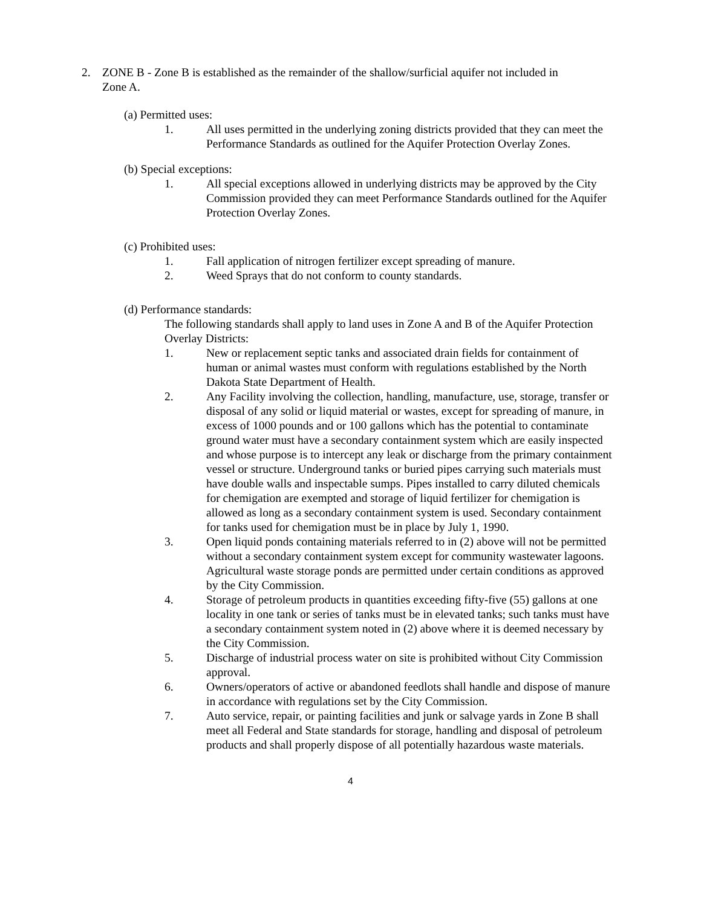2. ZONE B - Zone B is established as the remainder of the shallow/surficial aquifer not included in Zone A.
(a) Permitted uses:
1. All uses permitted in the underlying zoning districts provided that they can meet the Performance Standards as outlined for the Aquifer Protection Overlay Zones.
(b) Special exceptions:
1. All special exceptions allowed in underlying districts may be approved by the City Commission provided they can meet Performance Standards outlined for the Aquifer Protection Overlay Zones.
(c) Prohibited uses:
1. Fall application of nitrogen fertilizer except spreading of manure.
2. Weed Sprays that do not conform to county standards.
(d) Performance standards:
The following standards shall apply to land uses in Zone A and B of the Aquifer Protection Overlay Districts:
1. New or replacement septic tanks and associated drain fields for containment of human or animal wastes must conform with regulations established by the North Dakota State Department of Health.
2. Any Facility involving the collection, handling, manufacture, use, storage, transfer or disposal of any solid or liquid material or wastes, except for spreading of manure, in excess of 1000 pounds and or 100 gallons which has the potential to contaminate ground water must have a secondary containment system which are easily inspected and whose purpose is to intercept any leak or discharge from the primary containment vessel or structure. Underground tanks or buried pipes carrying such materials must have double walls and inspectable sumps. Pipes installed to carry diluted chemicals for chemigation are exempted and storage of liquid fertilizer for chemigation is allowed as long as a secondary containment system is used. Secondary containment for tanks used for chemigation must be in place by July 1, 1990.
3. Open liquid ponds containing materials referred to in (2) above will not be permitted without a secondary containment system except for community wastewater lagoons. Agricultural waste storage ponds are permitted under certain conditions as approved by the City Commission.
4. Storage of petroleum products in quantities exceeding fifty-five (55) gallons at one locality in one tank or series of tanks must be in elevated tanks; such tanks must have a secondary containment system noted in (2) above where it is deemed necessary by the City Commission.
5. Discharge of industrial process water on site is prohibited without City Commission approval.
6. Owners/operators of active or abandoned feedlots shall handle and dispose of manure in accordance with regulations set by the City Commission.
7. Auto service, repair, or painting facilities and junk or salvage yards in Zone B shall meet all Federal and State standards for storage, handling and disposal of petroleum products and shall properly dispose of all potentially hazardous waste materials.
4